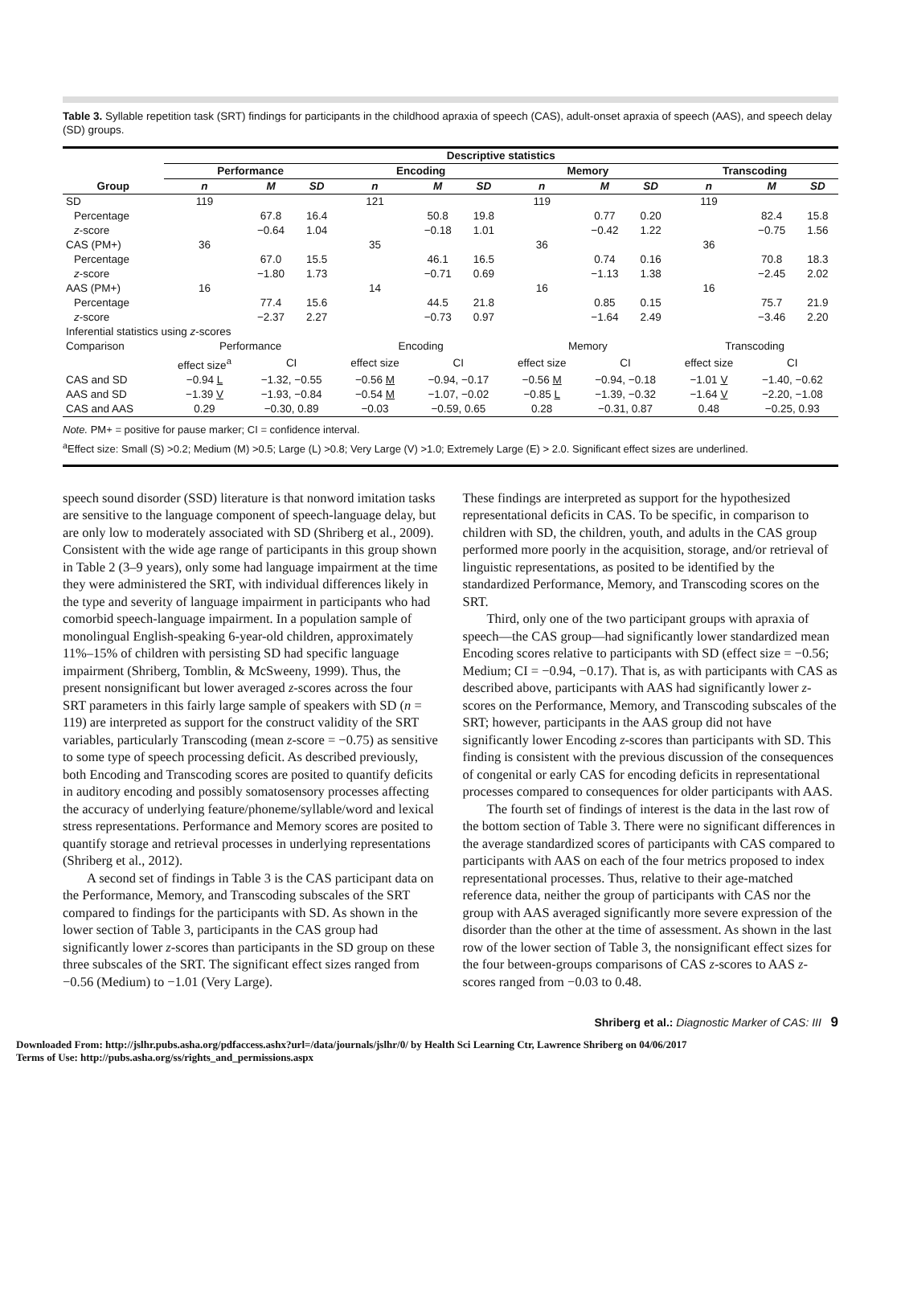Table 3. Syllable repetition task (SRT) findings for participants in the childhood apraxia of speech (CAS), adult-onset apraxia of speech (AAS), and speech delay (SD) groups.
| | Descriptive statistics | | | | | | | | | | | |
| --- | --- | --- | --- | --- | --- | --- | --- | --- | --- | --- | --- | --- |
| | Performance | | | Encoding | | | Memory | | | Transcoding | | |
| Group | n | M | SD | n | M | SD | n | M | SD | n | M | SD |
| SD | 119 | | | 121 | | | 119 | | | 119 | | |
| Percentage | | 67.8 | 16.4 | | 50.8 | 19.8 | | 0.77 | 0.20 | | 82.4 | 15.8 |
| z -score | | −0.64 | 1.04 | | −0.18 | 1.01 | | −0.42 | 1.22 | | −0.75 | 1.56 |
| CAS (PM+) | 36 | | | 35 | | | 36 | | | 36 | | |
| Percentage | | 67.0 | 15.5 | | 46.1 | 16.5 | | 0.74 | 0.16 | | 70.8 | 18.3 |
| z -score | | −1.80 | 1.73 | | −0.71 | 0.69 | | −1.13 | 1.38 | | −2.45 | 2.02 |
| AAS (PM+) | 16 | | | 14 | | | 16 | | | 16 | | |
| Percentage | | 77.4 | 15.6 | | 44.5 | 21.8 | | 0.85 | 0.15 | | 75.7 | 21.9 |
| z -score | | −2.37 | 2.27 | | −0.73 | 0.97 | | −1.64 | 2.49 | | −3.46 | 2.20 |
| Inferential statistics using z -scores | | | | | | | | | | | | |
| Comparison | Performance | | | Encoding | | | Memory | | | Transcoding | | |
| | effect size<sup>a</sup> | CI | | effect size | CI | | effect size | CI | | effect size | CI | |
| CAS and SD | −0.94 L | −1.32, −0.55 | | −0.56 M | −0.94, −0.17 | | −0.56 M | −0.94, −0.18 | | −1.01 V | −1.40, −0.62 | |
| AAS and SD | −1.39 V | −1.93, −0.84 | | −0.54 M | −1.07, −0.02 | | −0.85 L | −1.39, −0.32 | | −1.64 V | −2.20, −1.08 | |
| CAS and AAS | 0.29 | −0.30, 0.89 | | −0.03 | −0.59, 0.65 | | 0.28 | −0.31, 0.87 | | 0.48 | −0.25, 0.93 | |
Note. PM+ = positive for pause marker; CI = confidence interval.
<sup>a</sup> Effect size: Small (S) >0.2; Medium (M) >0.5; Large (L) >0.8; Very Large (V) >1.0; Extremely Large (E) > 2.0. Significant effect sizes are underlined.
speech sound disorder (SSD) literature is that nonword imitation tasks are sensitive to the language component of speech-language delay, but are only low to moderately associated with SD (Shriberg et al., 2009). Consistent with the wide age range of participants in this group shown in Table 2 (3–9 years), only some had language impairment at the time they were administered the SRT, with individual differences likely in the type and severity of language impairment in participants who had comorbid speech-language impairment. In a population sample of monolingual English-speaking 6-year-old children, approximately 11%–15% of children with persisting SD had specific language impairment (Shriberg, Tomblin, & McSweeny, 1999). Thus, the present nonsignificant but lower averaged z-scores across the four SRT parameters in this fairly large sample of speakers with SD (n = 119) are interpreted as support for the construct validity of the SRT variables, particularly Transcoding (mean z-score = −0.75) as sensitive to some type of speech processing deficit. As described previously, both Encoding and Transcoding scores are posited to quantify deficits in auditory encoding and possibly somatosensory processes affecting the accuracy of underlying feature/phoneme/syllable/word and lexical stress representations. Performance and Memory scores are posited to quantify storage and retrieval processes in underlying representations (Shriberg et al., 2012).
A second set of findings in Table 3 is the CAS participant data on the Performance, Memory, and Transcoding subscales of the SRT compared to findings for the participants with SD. As shown in the lower section of Table 3, participants in the CAS group had significantly lower z-scores than participants in the SD group on these three subscales of the SRT. The significant effect sizes ranged from −0.56 (Medium) to −1.01 (Very Large).
These findings are interpreted as support for the hypothesized representational deficits in CAS. To be specific, in comparison to children with SD, the children, youth, and adults in the CAS group performed more poorly in the acquisition, storage, and/or retrieval of linguistic representations, as posited to be identified by the standardized Performance, Memory, and Transcoding scores on the SRT.
Third, only one of the two participant groups with apraxia of speech—the CAS group—had significantly lower standardized mean Encoding scores relative to participants with SD (effect size = −0.56; Medium; CI = −0.94, −0.17). That is, as with participants with CAS as described above, participants with AAS had significantly lower z-scores on the Performance, Memory, and Transcoding subscales of the SRT; however, participants in the AAS group did not have significantly lower Encoding z-scores than participants with SD. This finding is consistent with the previous discussion of the consequences of congenital or early CAS for encoding deficits in representational processes compared to consequences for older participants with AAS.
The fourth set of findings of interest is the data in the last row of the bottom section of Table 3. There were no significant differences in the average standardized scores of participants with CAS compared to participants with AAS on each of the four metrics proposed to index representational processes. Thus, relative to their age-matched reference data, neither the group of participants with CAS nor the group with AAS averaged significantly more severe expression of the disorder than the other at the time of assessment. As shown in the last row of the lower section of Table 3, the nonsignificant effect sizes for the four between-groups comparisons of CAS z-scores to AAS z-scores ranged from −0.03 to 0.48.
Shriberg et al.: Diagnostic Marker of CAS: III 9
Downloaded From: http://jslhr.pubs.asha.org/pdfaccess.ashx?url=/data/journals/jslhr/0/ by Health Sci Learning Ctr, Lawrence Shriberg on 04/06/2017
Terms of Use: http://pubs.asha.org/ss/rights_and_permissions.aspx